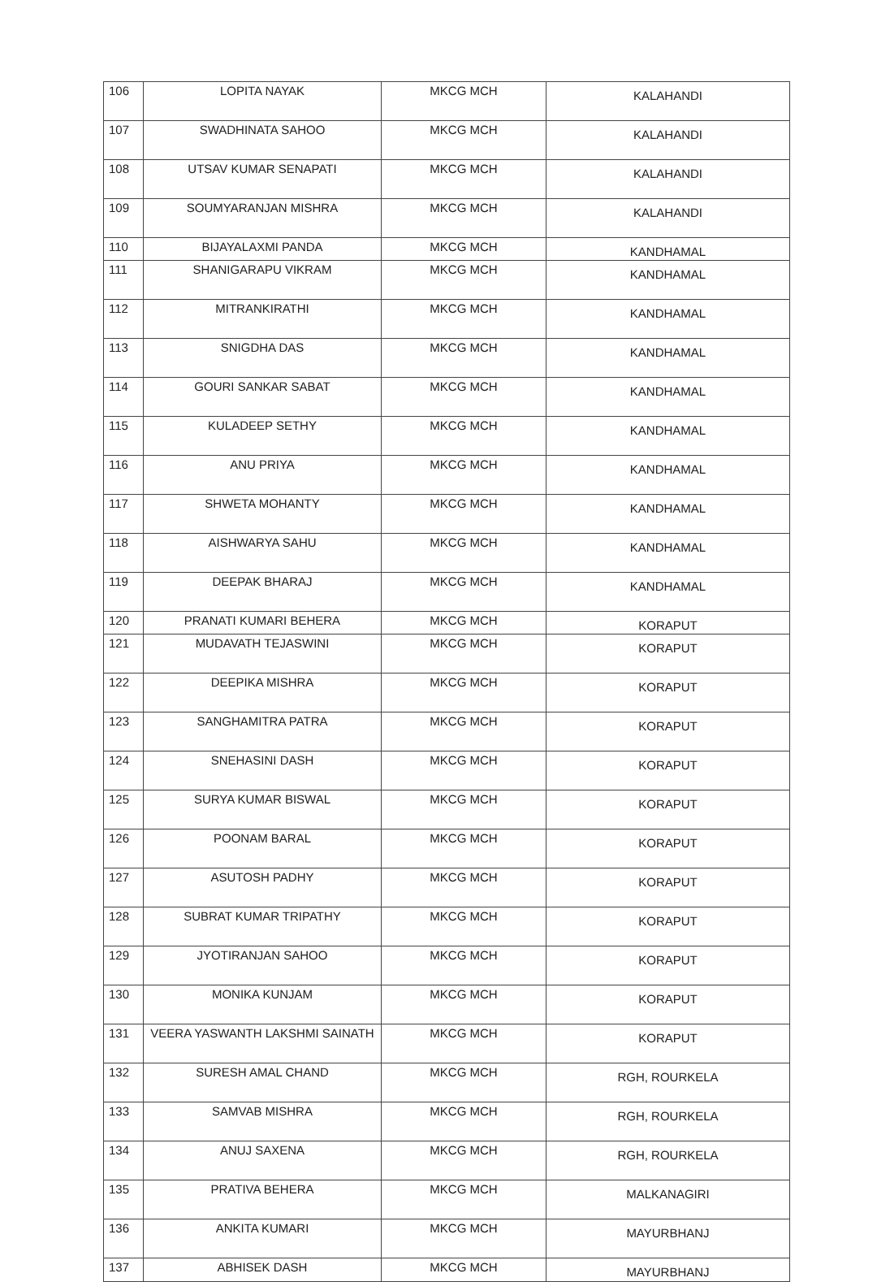| 106 | LOPITA NAYAK | MKCG MCH | KALAHANDI |
| 107 | SWADHINATA SAHOO | MKCG MCH | KALAHANDI |
| 108 | UTSAV KUMAR SENAPATI | MKCG MCH | KALAHANDI |
| 109 | SOUMYARANJAN MISHRA | MKCG MCH | KALAHANDI |
| 110 | BIJAYALAXMI PANDA | MKCG MCH | KANDHAMAL |
| 111 | SHANIGARAPU VIKRAM | MKCG MCH | KANDHAMAL |
| 112 | MITRANKIRATHI | MKCG MCH | KANDHAMAL |
| 113 | SNIGDHA DAS | MKCG MCH | KANDHAMAL |
| 114 | GOURI SANKAR SABAT | MKCG MCH | KANDHAMAL |
| 115 | KULADEEP SETHY | MKCG MCH | KANDHAMAL |
| 116 | ANU PRIYA | MKCG MCH | KANDHAMAL |
| 117 | SHWETA MOHANTY | MKCG MCH | KANDHAMAL |
| 118 | AISHWARYA SAHU | MKCG MCH | KANDHAMAL |
| 119 | DEEPAK BHARAJ | MKCG MCH | KANDHAMAL |
| 120 | PRANATI KUMARI BEHERA | MKCG MCH | KORAPUT |
| 121 | MUDAVATH TEJASWINI | MKCG MCH | KORAPUT |
| 122 | DEEPIKA MISHRA | MKCG MCH | KORAPUT |
| 123 | SANGHAMITRA PATRA | MKCG MCH | KORAPUT |
| 124 | SNEHASINI DASH | MKCG MCH | KORAPUT |
| 125 | SURYA KUMAR BISWAL | MKCG MCH | KORAPUT |
| 126 | POONAM BARAL | MKCG MCH | KORAPUT |
| 127 | ASUTOSH PADHY | MKCG MCH | KORAPUT |
| 128 | SUBRAT KUMAR TRIPATHY | MKCG MCH | KORAPUT |
| 129 | JYOTIRANJAN SAHOO | MKCG MCH | KORAPUT |
| 130 | MONIKA KUNJAM | MKCG MCH | KORAPUT |
| 131 | VEERA YASWANTH LAKSHMI SAINATH | MKCG MCH | KORAPUT |
| 132 | SURESH AMAL CHAND | MKCG MCH | RGH, ROURKELA |
| 133 | SAMVAB MISHRA | MKCG MCH | RGH, ROURKELA |
| 134 | ANUJ SAXENA | MKCG MCH | RGH, ROURKELA |
| 135 | PRATIVA BEHERA | MKCG MCH | MALKANAGIRI |
| 136 | ANKITA KUMARI | MKCG MCH | MAYURBHANJ |
| 137 | ABHISEK DASH | MKCG MCH | MAYURBHANJ |